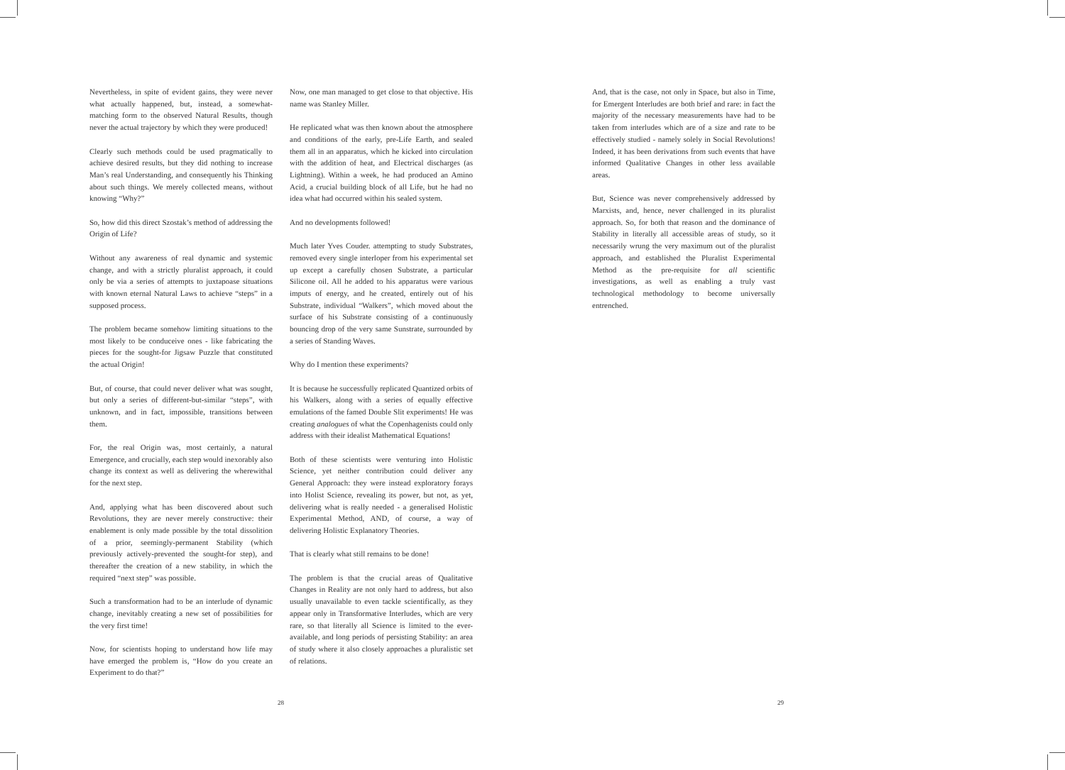Nevertheless, in spite of evident gains, they were never what actually happened, but, instead, a somewhat-matching form to the observed Natural Results, though never the actual trajectory by which they were produced!
Clearly such methods could be used pragmatically to achieve desired results, but they did nothing to increase Man’s real Understanding, and consequently his Thinking about such things. We merely collected means, without knowing “Why?”
So, how did this direct Szostak’s method of addressing the Origin of Life?
Without any awareness of real dynamic and systemic change, and with a strictly pluralist approach, it could only be via a series of attempts to juxtapoase situations with known eternal Natural Laws to achieve “steps” in a supposed process.
The problem became somehow limiting situations to the most likely to be conduceive ones - like fabricating the pieces for the sought-for Jigsaw Puzzle that constituted the actual Origin!
But, of course, that could never deliver what was sought, but only a series of different-but-similar “steps”, with unknown, and in fact, impossible, transitions between them.
For, the real Origin was, most certainly, a natural Emergence, and crucially, each step would inexorably also change its context as well as delivering the wherewithal for the next step.
And, applying what has been discovered about such Revolutions, they are never merely constructive: their enablement is only made possible by the total dissolition of a prior, seemingly-permanent Stability (which previously actively-prevented the sought-for step), and thereafter the creation of a new stability, in which the required “next step” was possible.
Such a transformation had to be an interlude of dynamic change, inevitably creating a new set of possibilities for the very first time!
Now, for scientists hoping to understand how life may have emerged the problem is, “How do you create an Experiment to do that?”
Now, one man managed to get close to that objective. His name was Stanley Miller.
He replicated what was then known about the atmosphere and conditions of the early, pre-Life Earth, and sealed them all in an apparatus, which he kicked into circulation with the addition of heat, and Electrical discharges (as Lightning). Within a week, he had produced an Amino Acid, a crucial building block of all Life, but he had no idea what had occurred within his sealed system.
And no developments followed!
Much later Yves Couder. attempting to study Substrates, removed every single interloper from his experimental set up except a carefully chosen Substrate, a particular Silicone oil. All he added to his apparatus were various imputs of energy, and he created, entirely out of his Substrate, individual “Walkers”, which moved about the surface of his Substrate consisting of a continuously bouncing drop of the very same Sunstrate, surrounded by a series of Standing Waves.
Why do I mention these experiments?
It is because he successfully replicated Quantized orbits of his Walkers, along with a series of equally effective emulations of the famed Double Slit experiments! He was creating analogues of what the Copenhagenists could only address with their idealist Mathematical Equations!
Both of these scientists were venturing into Holistic Science, yet neither contribution could deliver any General Approach: they were instead exploratory forays into Holist Science, revealing its power, but not, as yet, delivering what is really needed - a generalised Holistic Experimental Method, AND, of course, a way of delivering Holistic Explanatory Theories.
That is clearly what still remains to be done!
The problem is that the crucial areas of Qualitative Changes in Reality are not only hard to address, but also usually unavailable to even tackle scientifically, as they appear only in Transformative Interludes, which are very rare, so that literally all Science is limited to the ever-available, and long periods of persisting Stability: an area of study where it also closely approaches a pluralistic set of relations.
And, that is the case, not only in Space, but also in Time, for Emergent Interludes are both brief and rare: in fact the majority of the necessary measurements have had to be taken from interludes which are of a size and rate to be effectively studied - namely solely in Social Revolutions! Indeed, it has been derivations from such events that have informed Qualitative Changes in other less available areas.
But, Science was never comprehensively addressed by Marxists, and, hence, never challenged in its pluralist approach. So, for both that reason and the dominance of Stability in literally all accessible areas of study, so it necessarily wrung the very maximum out of the pluralist approach, and established the Pluralist Experimental Method as the pre-requisite for all scientific investigations, as well as enabling a truly vast technological methodology to become universally entrenched.
28 29